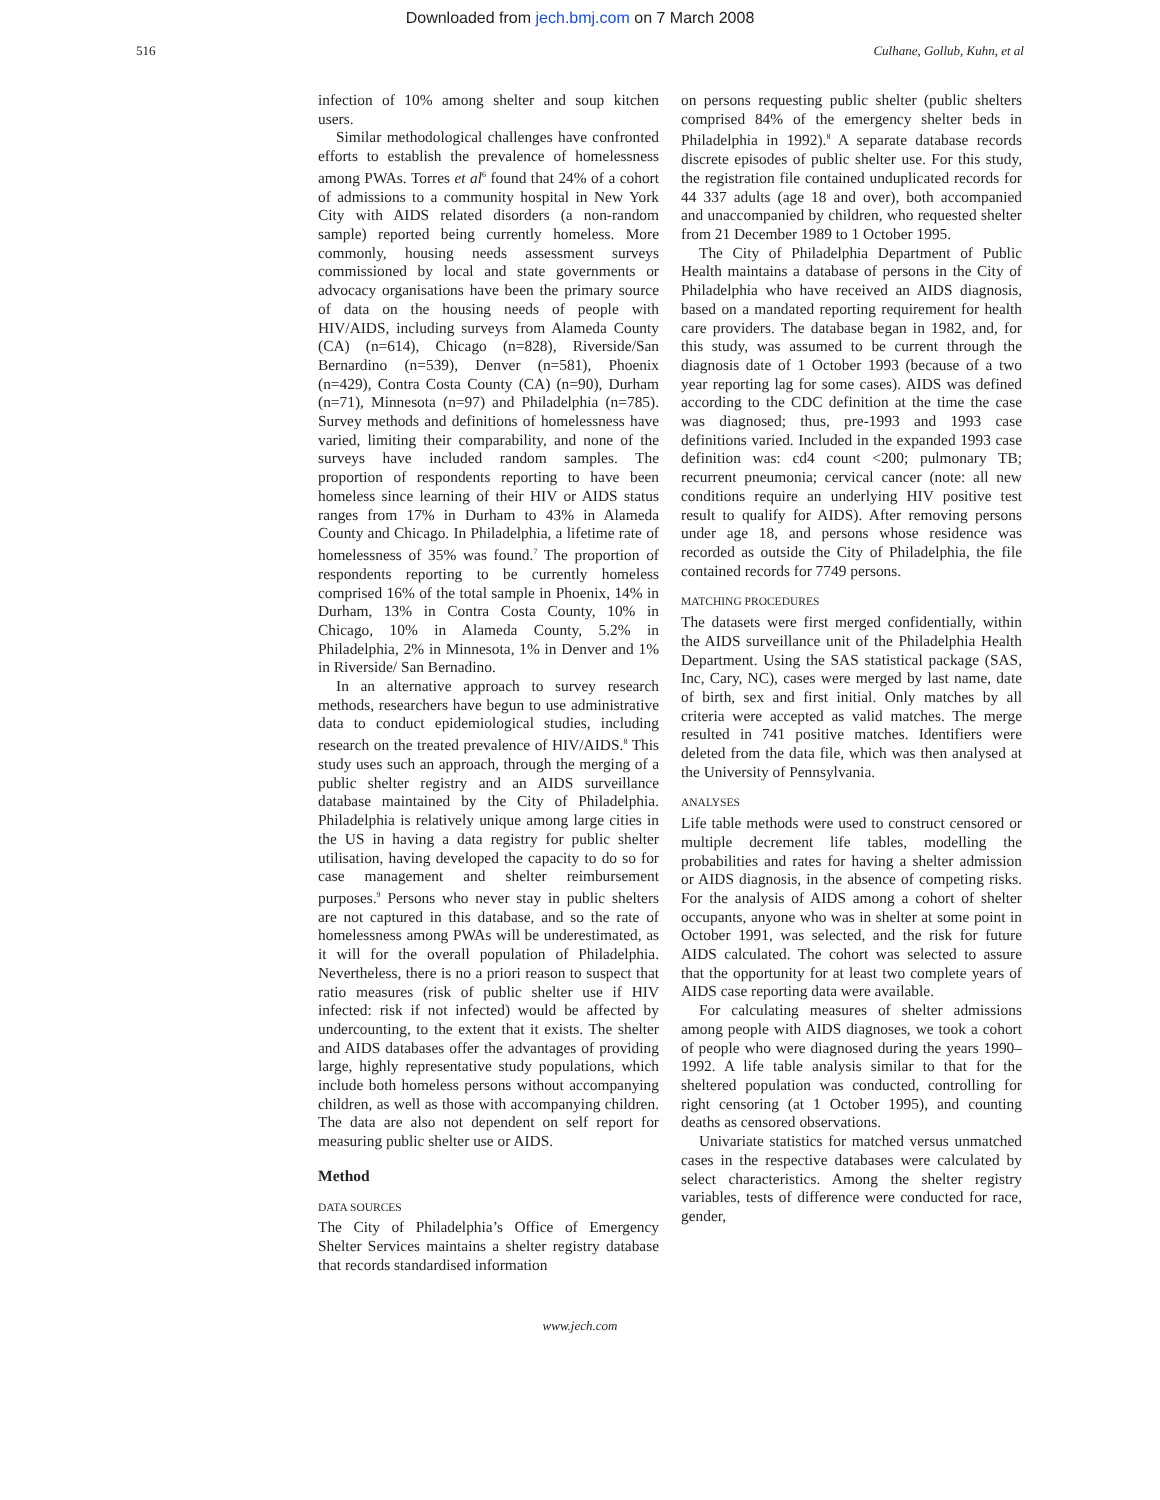Downloaded from jech.bmj.com on 7 March 2008
516 Culhane, Gollub, Kuhn, et al
infection of 10% among shelter and soup kitchen users.
Similar methodological challenges have confronted efforts to establish the prevalence of homelessness among PWAs. Torres et al<sup>6</sup> found that 24% of a cohort of admissions to a community hospital in New York City with AIDS related disorders (a non-random sample) reported being currently homeless. More commonly, housing needs assessment surveys commissioned by local and state governments or advocacy organisations have been the primary source of data on the housing needs of people with HIV/AIDS, including surveys from Alameda County (CA) (n=614), Chicago (n=828), Riverside/San Bernardino (n=539), Denver (n=581), Phoenix (n=429), Contra Costa County (CA) (n=90), Durham (n=71), Minnesota (n=97) and Philadelphia (n=785). Survey methods and definitions of homelessness have varied, limiting their comparability, and none of the surveys have included random samples. The proportion of respondents reporting to have been homeless since learning of their HIV or AIDS status ranges from 17% in Durham to 43% in Alameda County and Chicago. In Philadelphia, a lifetime rate of homelessness of 35% was found.<sup>7</sup> The proportion of respondents reporting to be currently homeless comprised 16% of the total sample in Phoenix, 14% in Durham, 13% in Contra Costa County, 10% in Chicago, 10% in Alameda County, 5.2% in Philadelphia, 2% in Minnesota, 1% in Denver and 1% in Riverside/ San Bernadino.
In an alternative approach to survey research methods, researchers have begun to use administrative data to conduct epidemiological studies, including research on the treated prevalence of HIV/AIDS.<sup>8</sup> This study uses such an approach, through the merging of a public shelter registry and an AIDS surveillance database maintained by the City of Philadelphia. Philadelphia is relatively unique among large cities in the US in having a data registry for public shelter utilisation, having developed the capacity to do so for case management and shelter reimbursement purposes.<sup>9</sup> Persons who never stay in public shelters are not captured in this database, and so the rate of homelessness among PWAs will be underestimated, as it will for the overall population of Philadelphia. Nevertheless, there is no a priori reason to suspect that ratio measures (risk of public shelter use if HIV infected: risk if not infected) would be affected by undercounting, to the extent that it exists. The shelter and AIDS databases offer the advantages of providing large, highly representative study populations, which include both homeless persons without accompanying children, as well as those with accompanying children. The data are also not dependent on self report for measuring public shelter use or AIDS.
Method
DATA SOURCES
The City of Philadelphia’s Office of Emergency Shelter Services maintains a shelter registry database that records standardised information
on persons requesting public shelter (public shelters comprised 84% of the emergency shelter beds in Philadelphia in 1992).<sup>8</sup> A separate database records discrete episodes of public shelter use. For this study, the registration file contained unduplicated records for 44 337 adults (age 18 and over), both accompanied and unaccompanied by children, who requested shelter from 21 December 1989 to 1 October 1995.
The City of Philadelphia Department of Public Health maintains a database of persons in the City of Philadelphia who have received an AIDS diagnosis, based on a mandated reporting requirement for health care providers. The database began in 1982, and, for this study, was assumed to be current through the diagnosis date of 1 October 1993 (because of a two year reporting lag for some cases). AIDS was defined according to the CDC definition at the time the case was diagnosed; thus, pre-1993 and 1993 case definitions varied. Included in the expanded 1993 case definition was: cd4 count <200; pulmonary TB; recurrent pneumonia; cervical cancer (note: all new conditions require an underlying HIV positive test result to qualify for AIDS). After removing persons under age 18, and persons whose residence was recorded as outside the City of Philadelphia, the file contained records for 7749 persons.
MATCHING PROCEDURES
The datasets were first merged confidentially, within the AIDS surveillance unit of the Philadelphia Health Department. Using the SAS statistical package (SAS, Inc, Cary, NC), cases were merged by last name, date of birth, sex and first initial. Only matches by all criteria were accepted as valid matches. The merge resulted in 741 positive matches. Identifiers were deleted from the data file, which was then analysed at the University of Pennsylvania.
ANALYSES
Life table methods were used to construct censored or multiple decrement life tables, modelling the probabilities and rates for having a shelter admission or AIDS diagnosis, in the absence of competing risks. For the analysis of AIDS among a cohort of shelter occupants, anyone who was in shelter at some point in October 1991, was selected, and the risk for future AIDS calculated. The cohort was selected to assure that the opportunity for at least two complete years of AIDS case reporting data were available.
For calculating measures of shelter admissions among people with AIDS diagnoses, we took a cohort of people who were diagnosed during the years 1990–1992. A life table analysis similar to that for the sheltered population was conducted, controlling for right censoring (at 1 October 1995), and counting deaths as censored observations.
Univariate statistics for matched versus unmatched cases in the respective databases were calculated by select characteristics. Among the shelter registry variables, tests of difference were conducted for race, gender,
www.jech.com